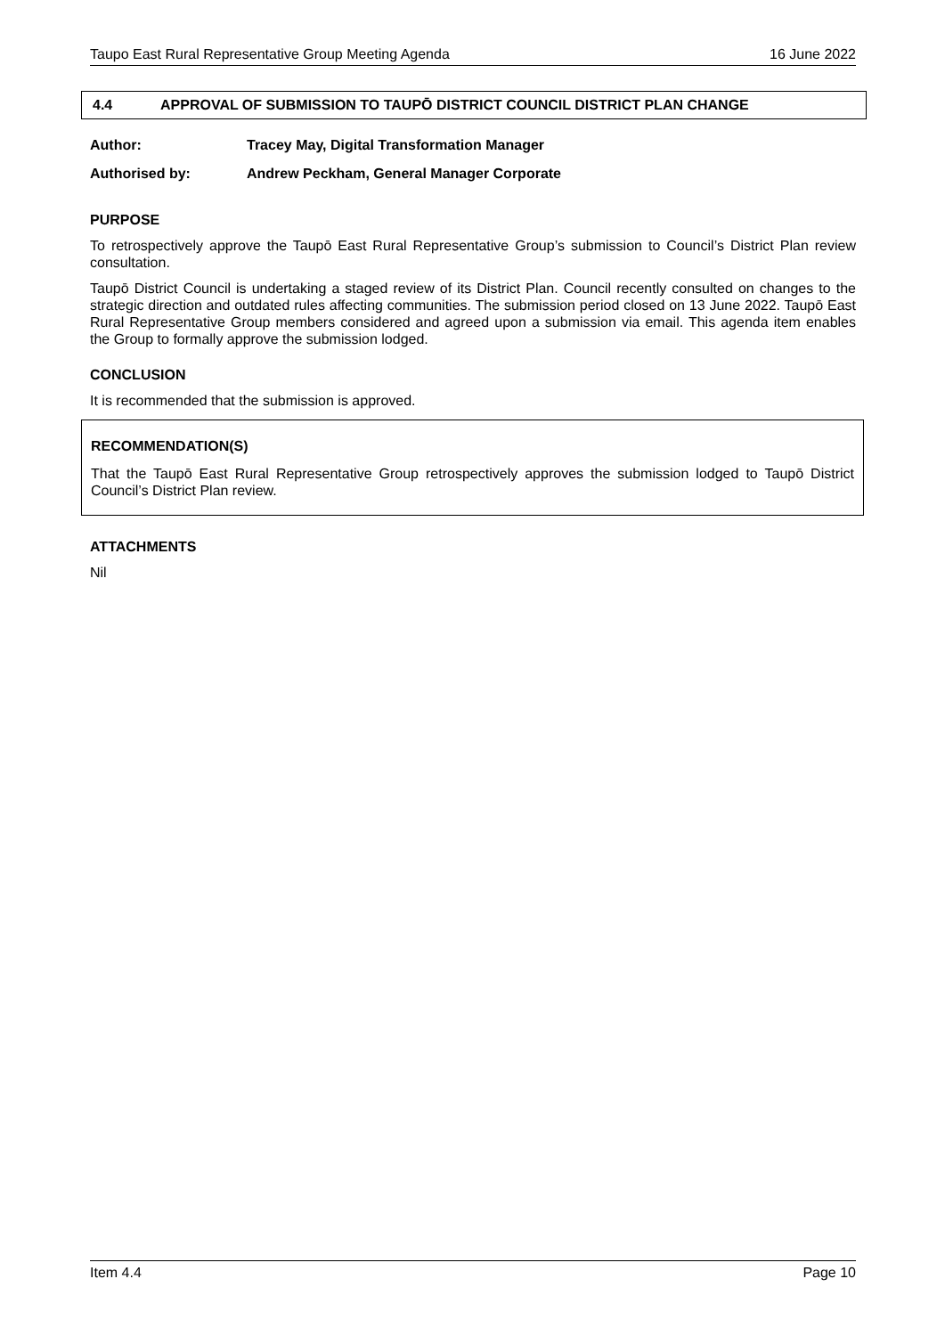Taupo East Rural Representative Group Meeting Agenda 16 June 2022
4.4 APPROVAL OF SUBMISSION TO TAUPŌ DISTRICT COUNCIL DISTRICT PLAN CHANGE
Author: Tracey May, Digital Transformation Manager
Authorised by: Andrew Peckham, General Manager Corporate
PURPOSE
To retrospectively approve the Taupō East Rural Representative Group’s submission to Council’s District Plan review consultation.
Taupō District Council is undertaking a staged review of its District Plan. Council recently consulted on changes to the strategic direction and outdated rules affecting communities. The submission period closed on 13 June 2022. Taupō East Rural Representative Group members considered and agreed upon a submission via email. This agenda item enables the Group to formally approve the submission lodged.
CONCLUSION
It is recommended that the submission is approved.
RECOMMENDATION(S)
That the Taupō East Rural Representative Group retrospectively approves the submission lodged to Taupō District Council’s District Plan review.
ATTACHMENTS
Nil
Item 4.4 Page 10